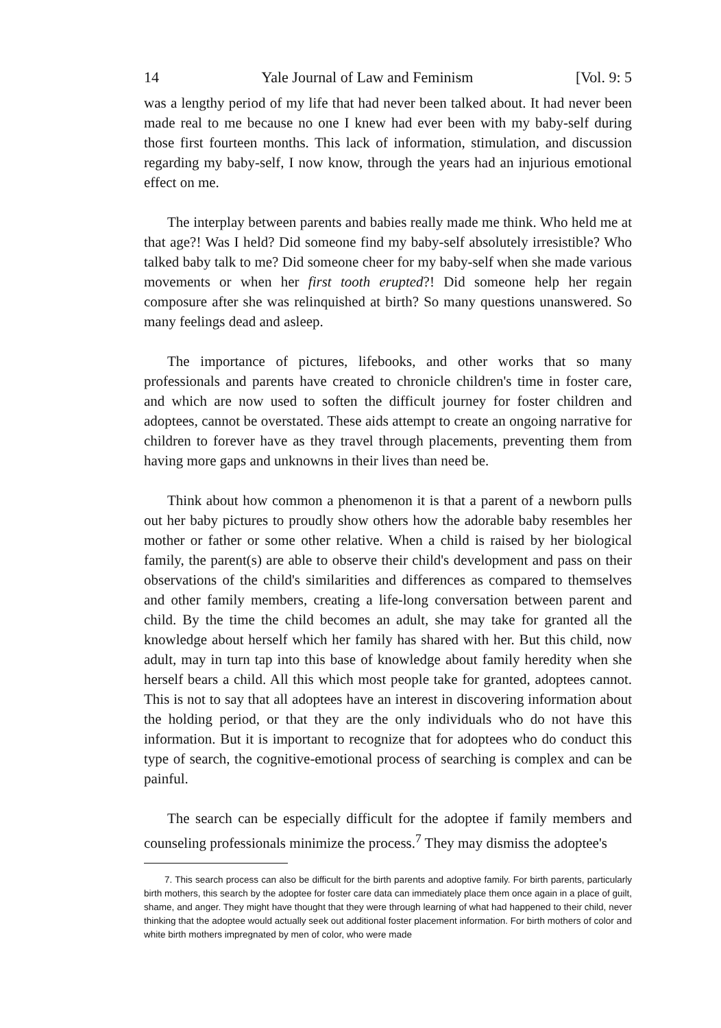14 Yale Journal of Law and Feminism [Vol. 9: 5
was a lengthy period of my life that had never been talked about. It had never been made real to me because no one I knew had ever been with my baby-self during those first fourteen months. This lack of information, stimulation, and discussion regarding my baby-self, I now know, through the years had an injurious emotional effect on me.
The interplay between parents and babies really made me think. Who held me at that age?! Was I held? Did someone find my baby-self absolutely irresistible? Who talked baby talk to me? Did someone cheer for my baby-self when she made various movements or when her first tooth erupted?! Did someone help her regain composure after she was relinquished at birth? So many questions unanswered. So many feelings dead and asleep.
The importance of pictures, lifebooks, and other works that so many professionals and parents have created to chronicle children's time in foster care, and which are now used to soften the difficult journey for foster children and adoptees, cannot be overstated. These aids attempt to create an ongoing narrative for children to forever have as they travel through placements, preventing them from having more gaps and unknowns in their lives than need be.
Think about how common a phenomenon it is that a parent of a newborn pulls out her baby pictures to proudly show others how the adorable baby resembles her mother or father or some other relative. When a child is raised by her biological family, the parent(s) are able to observe their child's development and pass on their observations of the child's similarities and differences as compared to themselves and other family members, creating a life-long conversation between parent and child. By the time the child becomes an adult, she may take for granted all the knowledge about herself which her family has shared with her. But this child, now adult, may in turn tap into this base of knowledge about family heredity when she herself bears a child. All this which most people take for granted, adoptees cannot. This is not to say that all adoptees have an interest in discovering information about the holding period, or that they are the only individuals who do not have this information. But it is important to recognize that for adoptees who do conduct this type of search, the cognitive-emotional process of searching is complex and can be painful.
The search can be especially difficult for the adoptee if family members and counseling professionals minimize the process.<sup>7</sup> They may dismiss the adoptee's
7. This search process can also be difficult for the birth parents and adoptive family. For birth parents, particularly birth mothers, this search by the adoptee for foster care data can immediately place them once again in a place of guilt, shame, and anger. They might have thought that they were through learning of what had happened to their child, never thinking that the adoptee would actually seek out additional foster placement information. For birth mothers of color and white birth mothers impregnated by men of color, who were made